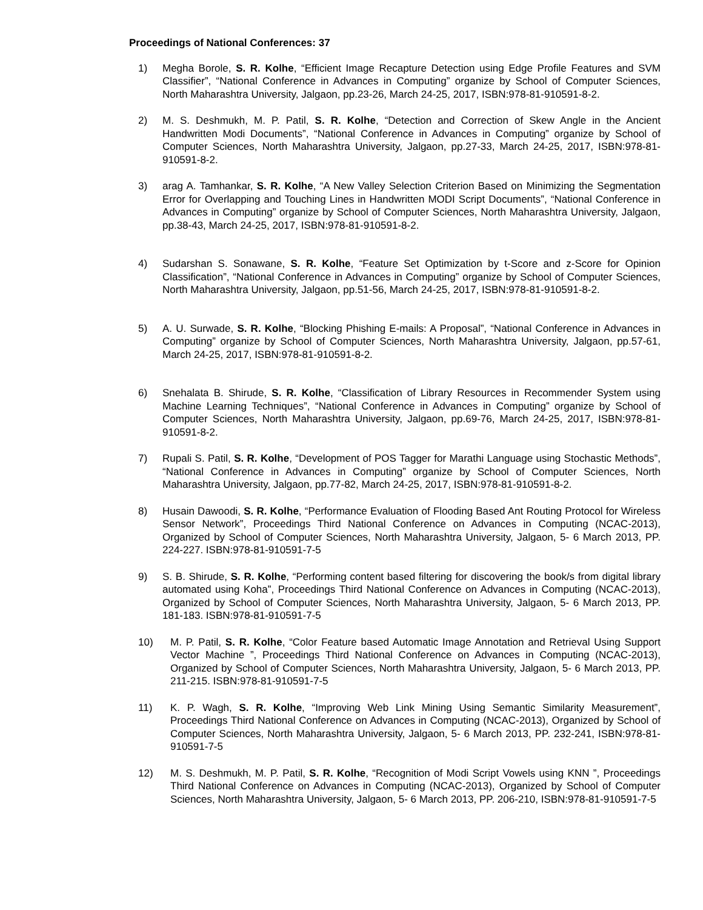Proceedings of National Conferences: 37
1) Megha Borole, S. R. Kolhe, “Efficient Image Recapture Detection using Edge Profile Features and SVM Classifier”, “National Conference in Advances in Computing” organize by School of Computer Sciences, North Maharashtra University, Jalgaon, pp.23-26, March 24-25, 2017, ISBN:978-81-910591-8-2.
2) M. S. Deshmukh, M. P. Patil, S. R. Kolhe, “Detection and Correction of Skew Angle in the Ancient Handwritten Modi Documents”, “National Conference in Advances in Computing” organize by School of Computer Sciences, North Maharashtra University, Jalgaon, pp.27-33, March 24-25, 2017, ISBN:978-81-910591-8-2.
3) arag A. Tamhankar, S. R. Kolhe, “A New Valley Selection Criterion Based on Minimizing the Segmentation Error for Overlapping and Touching Lines in Handwritten MODI Script Documents”, “National Conference in Advances in Computing” organize by School of Computer Sciences, North Maharashtra University, Jalgaon, pp.38-43, March 24-25, 2017, ISBN:978-81-910591-8-2.
4) Sudarshan S. Sonawane, S. R. Kolhe, “Feature Set Optimization by t-Score and z-Score for Opinion Classification”, “National Conference in Advances in Computing” organize by School of Computer Sciences, North Maharashtra University, Jalgaon, pp.51-56, March 24-25, 2017, ISBN:978-81-910591-8-2.
5) A. U. Surwade, S. R. Kolhe, “Blocking Phishing E-mails: A Proposal”, “National Conference in Advances in Computing” organize by School of Computer Sciences, North Maharashtra University, Jalgaon, pp.57-61, March 24-25, 2017, ISBN:978-81-910591-8-2.
6) Snehalata B. Shirude, S. R. Kolhe, “Classification of Library Resources in Recommender System using Machine Learning Techniques”, “National Conference in Advances in Computing” organize by School of Computer Sciences, North Maharashtra University, Jalgaon, pp.69-76, March 24-25, 2017, ISBN:978-81-910591-8-2.
7) Rupali S. Patil, S. R. Kolhe, “Development of POS Tagger for Marathi Language using Stochastic Methods”, “National Conference in Advances in Computing” organize by School of Computer Sciences, North Maharashtra University, Jalgaon, pp.77-82, March 24-25, 2017, ISBN:978-81-910591-8-2.
8) Husain Dawoodi, S. R. Kolhe, “Performance Evaluation of Flooding Based Ant Routing Protocol for Wireless Sensor Network”, Proceedings Third National Conference on Advances in Computing (NCAC-2013), Organized by School of Computer Sciences, North Maharashtra University, Jalgaon, 5- 6 March 2013, PP. 224-227. ISBN:978-81-910591-7-5
9) S. B. Shirude, S. R. Kolhe, “Performing content based filtering for discovering the book/s from digital library automated using Koha”, Proceedings Third National Conference on Advances in Computing (NCAC-2013), Organized by School of Computer Sciences, North Maharashtra University, Jalgaon, 5- 6 March 2013, PP. 181-183. ISBN:978-81-910591-7-5
10) M. P. Patil, S. R. Kolhe, “Color Feature based Automatic Image Annotation and Retrieval Using Support Vector Machine ”, Proceedings Third National Conference on Advances in Computing (NCAC-2013), Organized by School of Computer Sciences, North Maharashtra University, Jalgaon, 5- 6 March 2013, PP. 211-215. ISBN:978-81-910591-7-5
11) K. P. Wagh, S. R. Kolhe, “Improving Web Link Mining Using Semantic Similarity Measurement”, Proceedings Third National Conference on Advances in Computing (NCAC-2013), Organized by School of Computer Sciences, North Maharashtra University, Jalgaon, 5- 6 March 2013, PP. 232-241, ISBN:978-81-910591-7-5
12) M. S. Deshmukh, M. P. Patil, S. R. Kolhe, “Recognition of Modi Script Vowels using KNN ”, Proceedings Third National Conference on Advances in Computing (NCAC-2013), Organized by School of Computer Sciences, North Maharashtra University, Jalgaon, 5- 6 March 2013, PP. 206-210, ISBN:978-81-910591-7-5